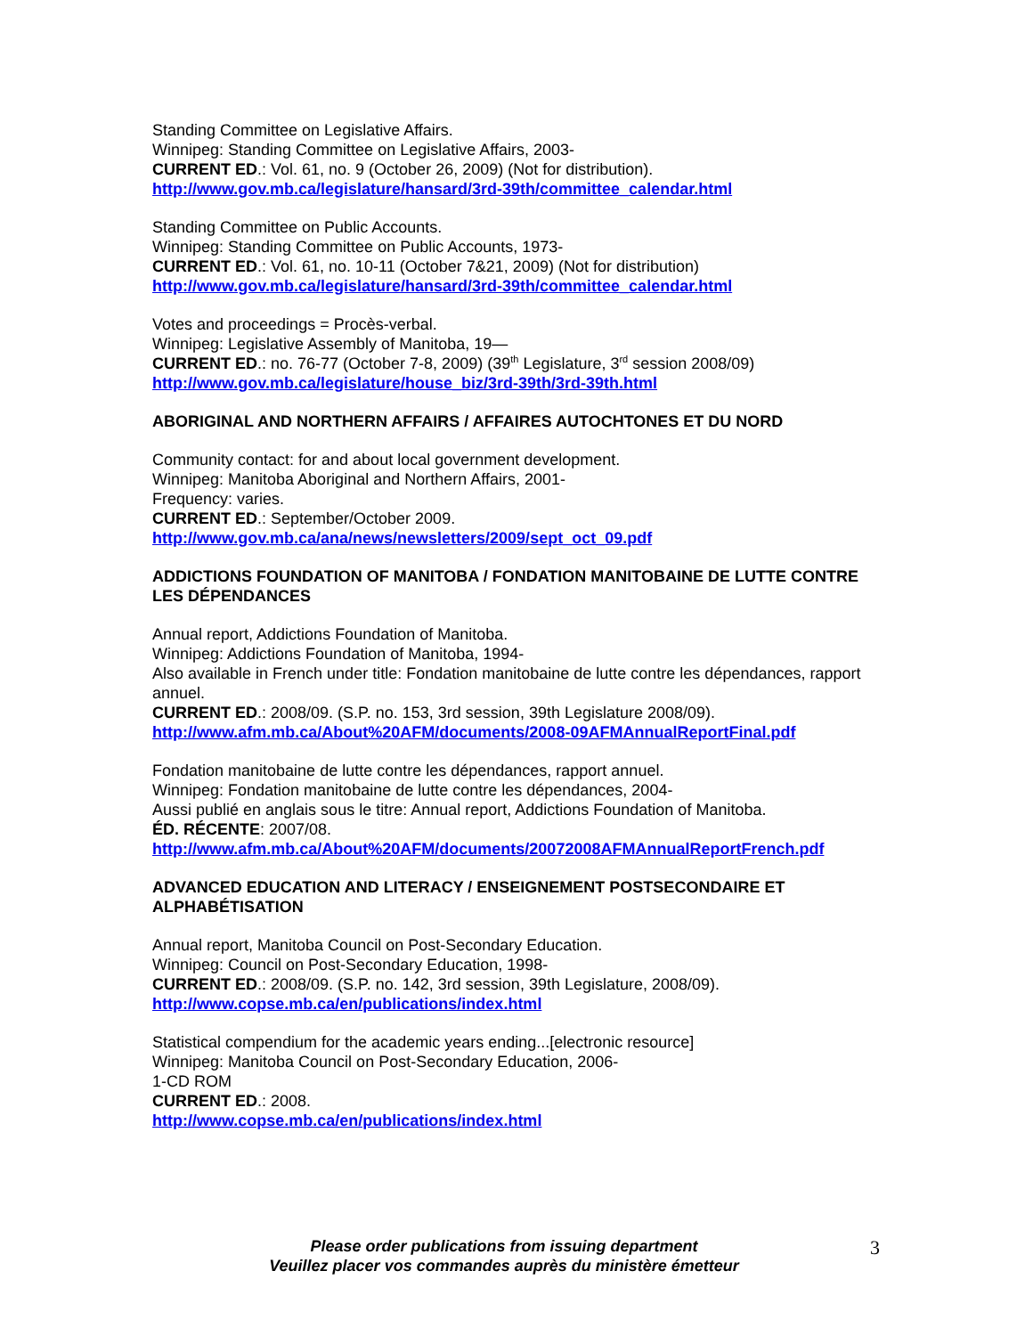Standing Committee on Legislative Affairs.
Winnipeg: Standing Committee on Legislative Affairs, 2003-
CURRENT ED.: Vol. 61, no. 9 (October 26, 2009) (Not for distribution).
http://www.gov.mb.ca/legislature/hansard/3rd-39th/committee_calendar.html
Standing Committee on Public Accounts.
Winnipeg: Standing Committee on Public Accounts, 1973-
CURRENT ED.: Vol. 61, no. 10-11 (October 7&21, 2009) (Not for distribution)
http://www.gov.mb.ca/legislature/hansard/3rd-39th/committee_calendar.html
Votes and proceedings = Procès-verbal.
Winnipeg: Legislative Assembly of Manitoba, 19—
CURRENT ED.: no. 76-77 (October 7-8, 2009) (39<sup>th</sup> Legislature, 3<sup>rd</sup> session 2008/09)
http://www.gov.mb.ca/legislature/house_biz/3rd-39th/3rd-39th.html
ABORIGINAL AND NORTHERN AFFAIRS / AFFAIRES AUTOCHTONES ET DU NORD
Community contact: for and about local government development.
Winnipeg: Manitoba Aboriginal and Northern Affairs, 2001-
Frequency: varies.
CURRENT ED.: September/October 2009.
http://www.gov.mb.ca/ana/news/newsletters/2009/sept_oct_09.pdf
ADDICTIONS FOUNDATION OF MANITOBA / FONDATION MANITOBAINE DE LUTTE CONTRE LES DÉPENDANCES
Annual report, Addictions Foundation of Manitoba.
Winnipeg: Addictions Foundation of Manitoba, 1994-
Also available in French under title: Fondation manitobaine de lutte contre les dépendances, rapport annuel.
CURRENT ED.: 2008/09. (S.P. no. 153, 3rd session, 39th Legislature 2008/09).
http://www.afm.mb.ca/About%20AFM/documents/2008-09AFMAnnualReportFinal.pdf
Fondation manitobaine de lutte contre les dépendances, rapport annuel.
Winnipeg: Fondation manitobaine de lutte contre les dépendances, 2004-
Aussi publié en anglais sous le titre: Annual report, Addictions Foundation of Manitoba.
ÉD. RÉCENTE: 2007/08.
http://www.afm.mb.ca/About%20AFM/documents/20072008AFMAnnualReportFrench.pdf
ADVANCED EDUCATION AND LITERACY / ENSEIGNEMENT POSTSECONDAIRE ET ALPHABÉTISATION
Annual report, Manitoba Council on Post-Secondary Education.
Winnipeg: Council on Post-Secondary Education, 1998-
CURRENT ED.: 2008/09. (S.P. no. 142, 3rd session, 39th Legislature, 2008/09).
http://www.copse.mb.ca/en/publications/index.html
Statistical compendium for the academic years ending...[electronic resource]
Winnipeg: Manitoba Council on Post-Secondary Education, 2006-
1-CD ROM
CURRENT ED.: 2008.
http://www.copse.mb.ca/en/publications/index.html
Please order publications from issuing department
Veuillez placer vos commandes auprès du ministère émetteur
3